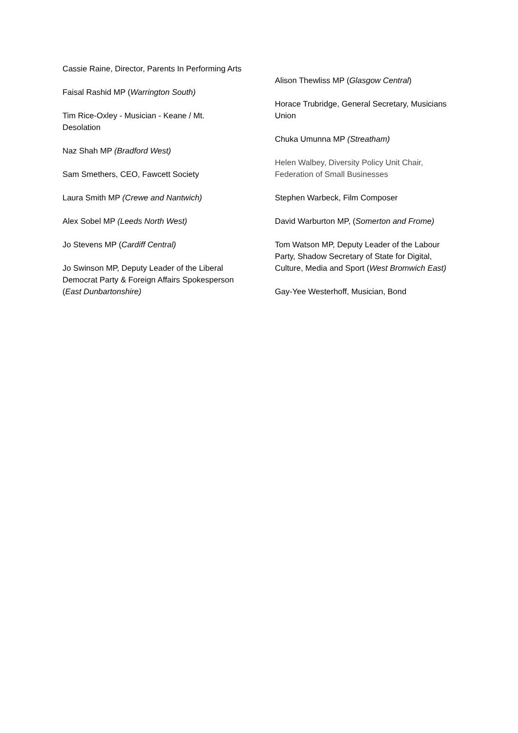Cassie Raine, Director, Parents In Performing Arts
Faisal Rashid MP (Warrington South)
Tim Rice-Oxley - Musician - Keane / Mt. Desolation
Naz Shah MP (Bradford West)
Sam Smethers, CEO, Fawcett Society
Laura Smith MP (Crewe and Nantwich)
Alex Sobel MP (Leeds North West)
Jo Stevens MP (Cardiff Central)
Jo Swinson MP, Deputy Leader of the Liberal Democrat Party & Foreign Affairs Spokesperson (East Dunbartonshire)
Alison Thewliss MP (Glasgow Central)
Horace Trubridge, General Secretary, Musicians Union
Chuka Umunna MP (Streatham)
Helen Walbey, Diversity Policy Unit Chair, Federation of Small Businesses
Stephen Warbeck, Film Composer
David Warburton MP, (Somerton and Frome)
Tom Watson MP, Deputy Leader of the Labour Party, Shadow Secretary of State for Digital, Culture, Media and Sport (West Bromwich East)
Gay-Yee Westerhoff, Musician, Bond